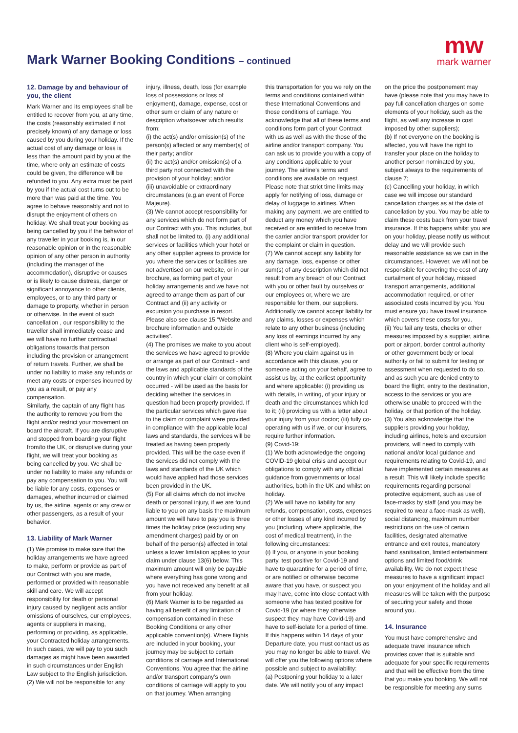Mark Warner Booking Conditions – continued
mw
mark warner
12. Damage by and behaviour of you, the client
Mark Warner and its employees shall be entitled to recover from you, at any time, the costs (reasonably estimated if not precisely known) of any damage or loss caused by you during your holiday. If the actual cost of any damage or loss is less than the amount paid by you at the time, where only an estimate of costs could be given, the difference will be refunded to you. Any extra must be paid by you if the actual cost turns out to be more than was paid at the time. You agree to behave reasonably and not to disrupt the enjoyment of others on holiday. We shall treat your booking as being cancelled by you if the behavior of any traveller in your booking is, in our reasonable opinion or in the reasonable opinion of any other person in authority (including the manager of the accommodation), disruptive or causes or is likely to cause distress, danger or significant annoyance to other clients, employees, or to any third party or damage to property, whether in person or otherwise. In the event of such cancellation , our responsibility to the traveller shall immediately cease and we will have no further contractual obligations towards that person including the provision or arrangement of return travels. Further, we shall be under no liability to make any refunds or meet any costs or expenses incurred by you as a result, or pay any compensation.
Similarly, the captain of any flight has the authority to remove you from the flight and/or restrict your movement on board the aircraft. If you are disruptive and stopped from boarding your flight from/to the UK, or disruptive during your flight, we will treat your booking as being cancelled by you. We shall be under no liability to make any refunds or pay any compensation to you. You will be liable for any costs, expenses or damages, whether incurred or claimed by us, the airline, agents or any crew or other passengers, as a result of your behavior.
13. Liability of Mark Warner
(1) We promise to make sure that the holiday arrangements we have agreed to make, perform or provide as part of our Contract with you are made, performed or provided with reasonable skill and care. We will accept responsibility for death or personal injury caused by negligent acts and/or omissions of ourselves, our employees, agents or suppliers in making, performing or providing, as applicable, your Contracted holiday arrangements. In such cases, we will pay to you such damages as might have been awarded in such circumstances under English Law subject to the English jurisdiction.
(2) We will not be responsible for any
injury, illness, death, loss (for example loss of possessions or loss of enjoyment), damage, expense, cost or other sum or claim of any nature or description whatsoever which results from:
(i) the act(s) and/or omission(s) of the person(s) affected or any member(s) of their party; and/or
(ii) the act(s) and/or omission(s) of a third party not connected with the provision of your holiday; and/or
(iii) unavoidable or extraordinary circumstances (e.g.an event of Force Majeure).
(3) We cannot accept responsibility for any services which do not form part of our Contract with you. This includes, but shall not be limited to, (i) any additional services or facilities which your hotel or any other supplier agrees to provide for you where the services or facilities are not advertised on our website, or in our brochure, as forming part of your holiday arrangements and we have not agreed to arrange them as part of our Contract and (ii) any activity or excursion you purchase in resort. Please also see clause 15 “Website and brochure information and outside activities”.
(4) The promises we make to you about the services we have agreed to provide or arrange as part of our Contract - and the laws and applicable standards of the country in which your claim or complaint occurred - will be used as the basis for deciding whether the services in question had been properly provided. If the particular services which gave rise to the claim or complaint were provided in compliance with the applicable local laws and standards, the services will be treated as having been properly provided. This will be the case even if the services did not comply with the laws and standards of the UK which would have applied had those services been provided in the UK.
(5) For all claims which do not involve death or personal injury, if we are found liable to you on any basis the maximum amount we will have to pay you is three times the holiday price (excluding any amendment charges) paid by or on behalf of the person(s) affected in total unless a lower limitation applies to your claim under clause 13(6) below. This maximum amount will only be payable where everything has gone wrong and you have not received any benefit at all from your holiday.
(6) Mark Warner is to be regarded as having all benefit of any limitation of compensation contained in these Booking Conditions or any other applicable convention(s). Where flights are included in your booking, your journey may be subject to certain conditions of carriage and International Conventions. You agree that the airline and/or transport company’s own conditions of carriage will apply to you on that journey. When arranging
this transportation for you we rely on the terms and conditions contained within these International Conventions and those conditions of carriage. You acknowledge that all of these terms and conditions form part of your Contract with us as well as with the those of the airline and/or transport company. You can ask us to provide you with a copy of any conditions applicable to your journey. The airline’s terms and conditions are available on request. Please note that strict time limits may apply for notifying of loss, damage or delay of luggage to airlines. When making any payment, we are entitled to deduct any money which you have received or are entitled to receive from the carrier and/or transport provider for the complaint or claim in question.
(7) We cannot accept any liability for any damage, loss, expense or other sum(s) of any description which did not result from any breach of our Contract with you or other fault by ourselves or our employees or, where we are responsible for them, our suppliers. Additionally we cannot accept liability for any claims, losses or expenses which relate to any other business (including any loss of earnings incurred by any client who is self-employed).
(8) Where you claim against us in accordance with this clause, you or someone acting on your behalf, agree to assist us by, at the earliest opportunity and where applicable: (i) providing us with details, in writing, of your injury or death and the circumstances which led to it; (ii) providing us with a letter about your injury from your doctor; (iii) fully co-operating with us if we, or our insurers, require further information.
(9) Covid-19:
(1) We both acknowledge the ongoing COVID-19 global crisis and accept our obligations to comply with any official guidance from governments or local authorities, both in the UK and whilst on holiday.
(2) We will have no liability for any refunds, compensation, costs, expenses or other losses of any kind incurred by you (including, where applicable, the cost of medical treatment), in the following circumstances:
(i) If you, or anyone in your booking party, test positive for Covid-19 and have to quarantine for a period of time, or are notified or otherwise become aware that you have, or suspect you may have, come into close contact with someone who has tested positive for Covid-19 (or where they otherwise suspect they may have Covid-19) and have to self-isolate for a period of time. If this happens within 14 days of your Departure date, you must contact us as you may no longer be able to travel. We will offer you the following options where possible and subject to availability:
(a) Postponing your holiday to a later date. We will notify you of any impact
on the price the postponement may have (please note that you may have to pay full cancellation charges on some elements of your holiday, such as the flight, as well any increase in cost imposed by other suppliers);
(b) If not everyone on the booking is affected, you will have the right to transfer your place on the holiday to another person nominated by you, subject always to the requirements of clause 7;
(c) Cancelling your holiday, in which case we will impose our standard cancellation charges as at the date of cancellation by you. You may be able to claim these costs back from your travel insurance. If this happens whilst you are on your holiday, please notify us without delay and we will provide such reasonable assistance as we can in the circumstances. However, we will not be responsible for covering the cost of any curtailment of your holiday, missed transport arrangements, additional accommodation required, or other associated costs incurred by you. You must ensure you have travel insurance which covers these costs for you.
(ii) You fail any tests, checks or other measures imposed by a supplier, airline, port or airport, border control authority or other government body or local authority or fail to submit for testing or assessment when requested to do so, and as such you are denied entry to board the flight, entry to the destination, access to the services or you are otherwise unable to proceed with the holiday, or that portion of the holiday.
(3) You also acknowledge that the suppliers providing your holiday, including airlines, hotels and excursion providers, will need to comply with national and/or local guidance and requirements relating to Covid-19, and have implemented certain measures as a result. This will likely include specific requirements regarding personal protective equipment, such as use of face-masks by staff (and you may be required to wear a face-mask as well), social distancing, maximum number restrictions on the use of certain facilities, designated alternative entrance and exit routes, mandatory hand sanitisation, limited entertainment options and limited food/drink availability. We do not expect these measures to have a significant impact on your enjoyment of the holiday and all measures will be taken with the purpose of securing your safety and those around you.
14. Insurance
You must have comprehensive and adequate travel insurance which provides cover that is suitable and adequate for your specific requirements and that will be effective from the time that you make you booking. We will not be responsible for meeting any sums